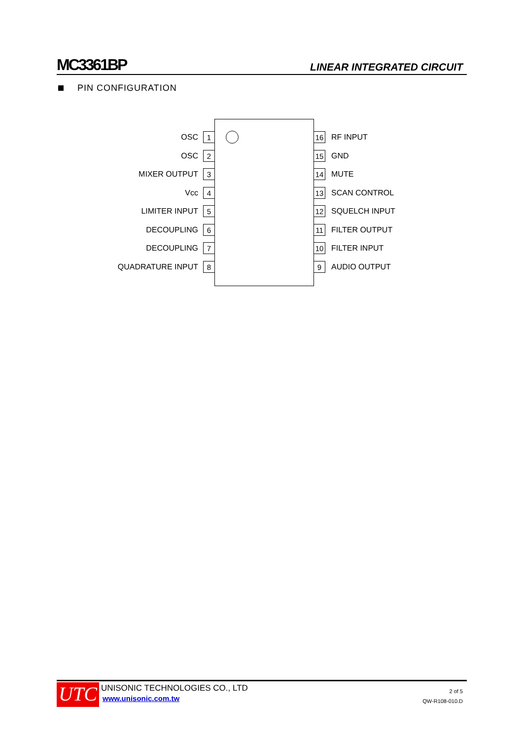MC3361BP
LINEAR INTEGRATED CIRCUIT
PIN CONFIGURATION
OSC 1
OSC 2
MIXER OUTPUT 3
Vcc 4
LIMITER INPUT 5
DECOUPLING 6
DECOUPLING 7
QUADRATURE INPUT 8
16 RF INPUT
15 GND
14 MUTE
13 SCAN CONTROL
12 SQUELCH INPUT
11 FILTER OUTPUT
10 FILTER INPUT
9 AUDIO OUTPUT
UTC UNISONIC TECHNOLOGIES CO., LTD
www.unisonic.com.tw
2 of 5
QW-R108-010.D